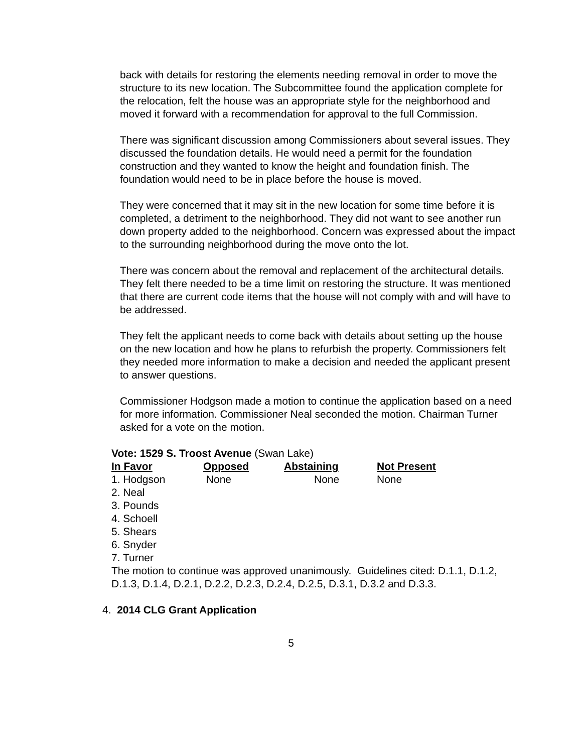back with details for restoring the elements needing removal in order to move the structure to its new location. The Subcommittee found the application complete for the relocation, felt the house was an appropriate style for the neighborhood and moved it forward with a recommendation for approval to the full Commission.
There was significant discussion among Commissioners about several issues. They discussed the foundation details. He would need a permit for the foundation construction and they wanted to know the height and foundation finish. The foundation would need to be in place before the house is moved.
They were concerned that it may sit in the new location for some time before it is completed, a detriment to the neighborhood. They did not want to see another run down property added to the neighborhood. Concern was expressed about the impact to the surrounding neighborhood during the move onto the lot.
There was concern about the removal and replacement of the architectural details. They felt there needed to be a time limit on restoring the structure. It was mentioned that there are current code items that the house will not comply with and will have to be addressed.
They felt the applicant needs to come back with details about setting up the house on the new location and how he plans to refurbish the property. Commissioners felt they needed more information to make a decision and needed the applicant present to answer questions.
Commissioner Hodgson made a motion to continue the application based on a need for more information. Commissioner Neal seconded the motion. Chairman Turner asked for a vote on the motion.
Vote: 1529 S. Troost Avenue (Swan Lake)
| In Favor | Opposed | Abstaining | Not Present |
| --- | --- | --- | --- |
| 1. Hodgson | None | None | None |
| 2. Neal | | | |
| 3. Pounds | | | |
| 4. Schoell | | | |
| 5. Shears | | | |
| 6. Snyder | | | |
| 7. Turner | | | |
The motion to continue was approved unanimously. Guidelines cited: D.1.1, D.1.2, D.1.3, D.1.4, D.2.1, D.2.2, D.2.3, D.2.4, D.2.5, D.3.1, D.3.2 and D.3.3.
4. 2014 CLG Grant Application
5